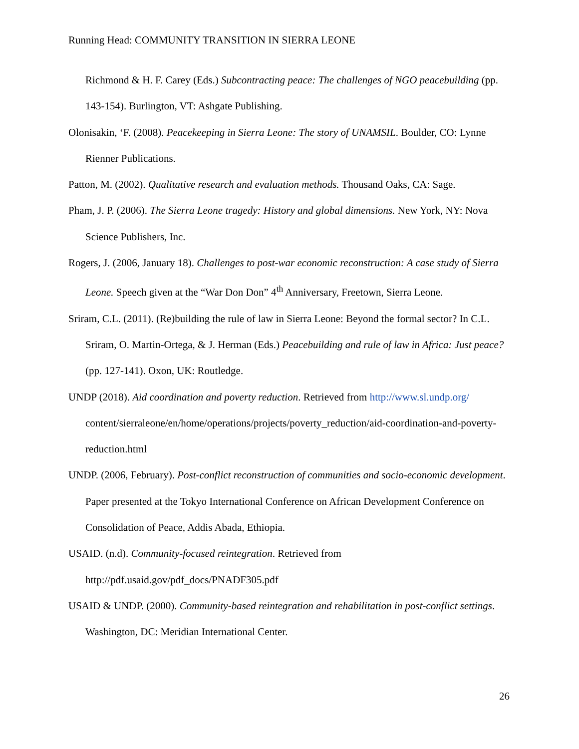Running Head: COMMUNITY TRANSITION IN SIERRA LEONE
Richmond & H. F. Carey (Eds.) Subcontracting peace: The challenges of NGO peacebuilding (pp. 143-154). Burlington, VT: Ashgate Publishing.
Olonisakin, ‘F. (2008). Peacekeeping in Sierra Leone: The story of UNAMSIL. Boulder, CO: Lynne Rienner Publications.
Patton, M. (2002). Qualitative research and evaluation methods. Thousand Oaks, CA: Sage.
Pham, J. P. (2006). The Sierra Leone tragedy: History and global dimensions. New York, NY: Nova Science Publishers, Inc.
Rogers, J. (2006, January 18). Challenges to post-war economic reconstruction: A case study of Sierra Leone. Speech given at the “War Don Don” 4<sup>th</sup> Anniversary, Freetown, Sierra Leone.
Sriram, C.L. (2011). (Re)building the rule of law in Sierra Leone: Beyond the formal sector? In C.L. Sriram, O. Martin-Ortega, & J. Herman (Eds.) Peacebuilding and rule of law in Africa: Just peace? (pp. 127-141). Oxon, UK: Routledge.
UNDP (2018). Aid coordination and poverty reduction. Retrieved from http://www.sl.undp.org/ content/sierraleone/en/home/operations/projects/poverty_reduction/aid-coordination-and-poverty-reduction.html
UNDP. (2006, February). Post-conflict reconstruction of communities and socio-economic development. Paper presented at the Tokyo International Conference on African Development Conference on Consolidation of Peace, Addis Abada, Ethiopia.
USAID. (n.d). Community-focused reintegration. Retrieved from
http://pdf.usaid.gov/pdf_docs/PNADF305.pdf
USAID & UNDP. (2000). Community-based reintegration and rehabilitation in post-conflict settings. Washington, DC: Meridian International Center.
26